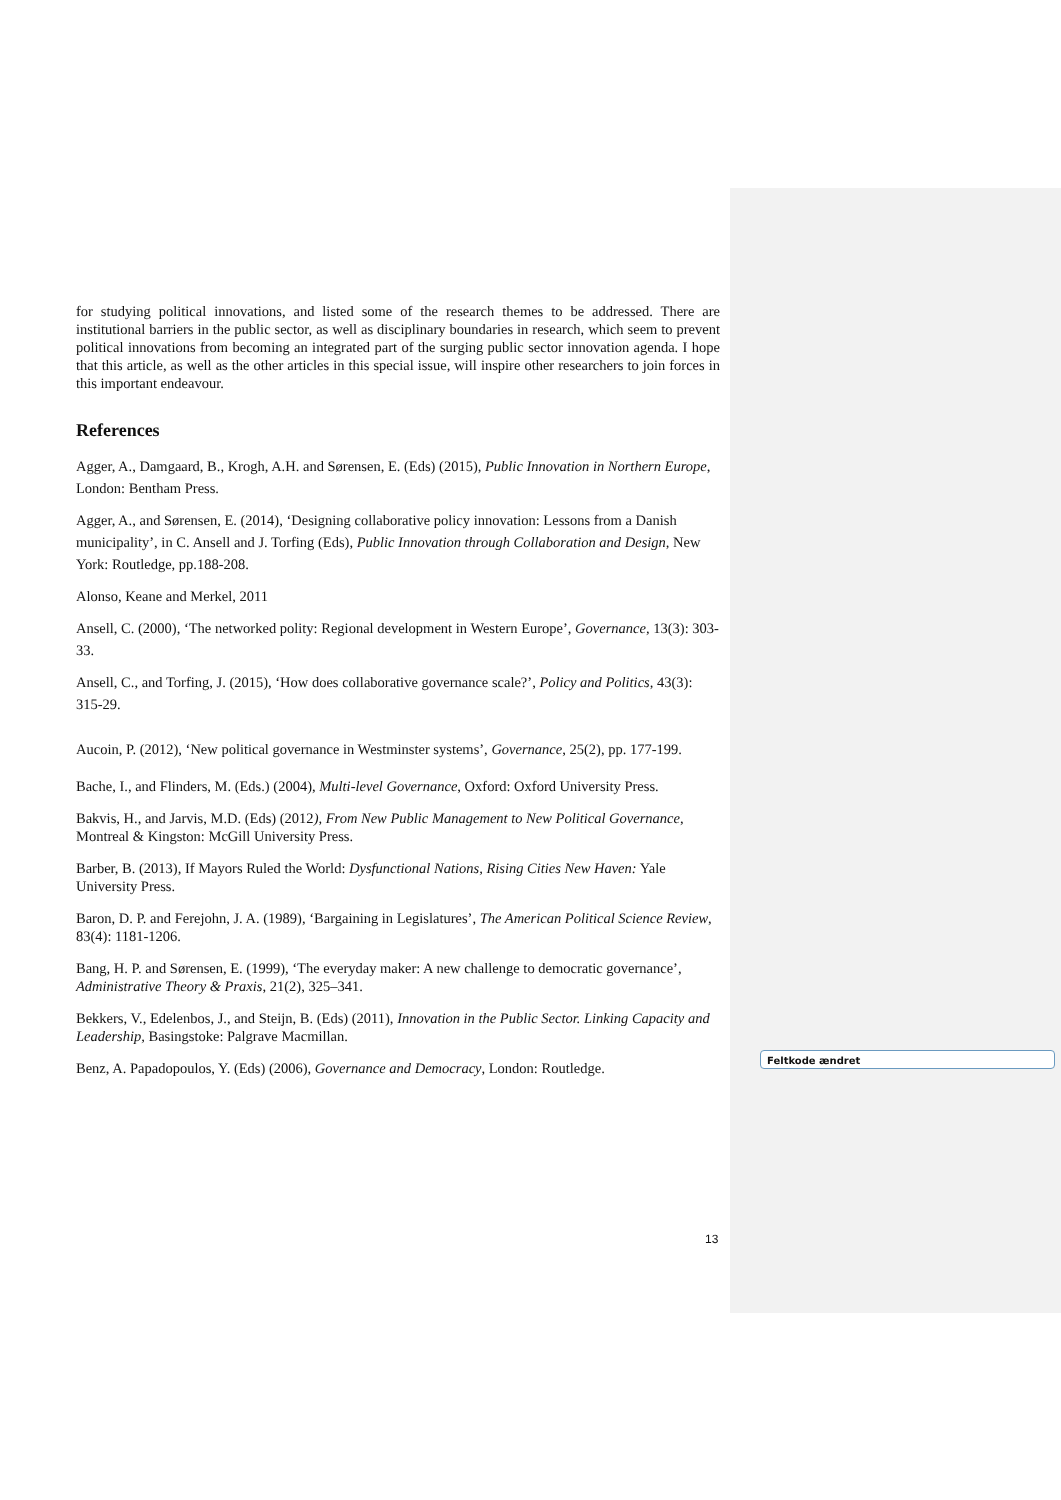for studying political innovations, and listed some of the research themes to be addressed. There are institutional barriers in the public sector, as well as disciplinary boundaries in research, which seem to prevent political innovations from becoming an integrated part of the surging public sector innovation agenda. I hope that this article, as well as the other articles in this special issue, will inspire other researchers to join forces in this important endeavour.
References
Agger, A., Damgaard, B., Krogh, A.H. and Sørensen, E. (Eds) (2015), Public Innovation in Northern Europe, London: Bentham Press.
Agger, A., and Sørensen, E. (2014), ‘Designing collaborative policy innovation: Lessons from a Danish municipality’, in C. Ansell and J. Torfing (Eds), Public Innovation through Collaboration and Design, New York: Routledge, pp.188-208.
Alonso, Keane and Merkel, 2011
Ansell, C. (2000), ‘The networked polity: Regional development in Western Europe’, Governance, 13(3): 303-33.
Ansell, C., and Torfing, J. (2015), ‘How does collaborative governance scale?’, Policy and Politics, 43(3): 315-29.
Aucoin, P. (2012), ‘New political governance in Westminster systems’, Governance, 25(2), pp. 177-199.
Bache, I., and Flinders, M. (Eds.) (2004), Multi-level Governance, Oxford: Oxford University Press.
Bakvis, H., and Jarvis, M.D. (Eds) (2012), From New Public Management to New Political Governance, Montreal & Kingston: McGill University Press.
Barber, B. (2013), If Mayors Ruled the World: Dysfunctional Nations, Rising Cities New Haven: Yale University Press.
Baron, D. P. and Ferejohn, J. A. (1989), ‘Bargaining in Legislatures’, The American Political Science Review, 83(4): 1181-1206.
Bang, H. P. and Sørensen, E. (1999), ‘The everyday maker: A new challenge to democratic governance’, Administrative Theory & Praxis, 21(2), 325–341.
Bekkers, V., Edelenbos, J., and Steijn, B. (Eds) (2011), Innovation in the Public Sector. Linking Capacity and Leadership, Basingstoke: Palgrave Macmillan.
Benz, A. Papadopoulos, Y. (Eds) (2006), Governance and Democracy, London: Routledge.
Feltkode ændret
13